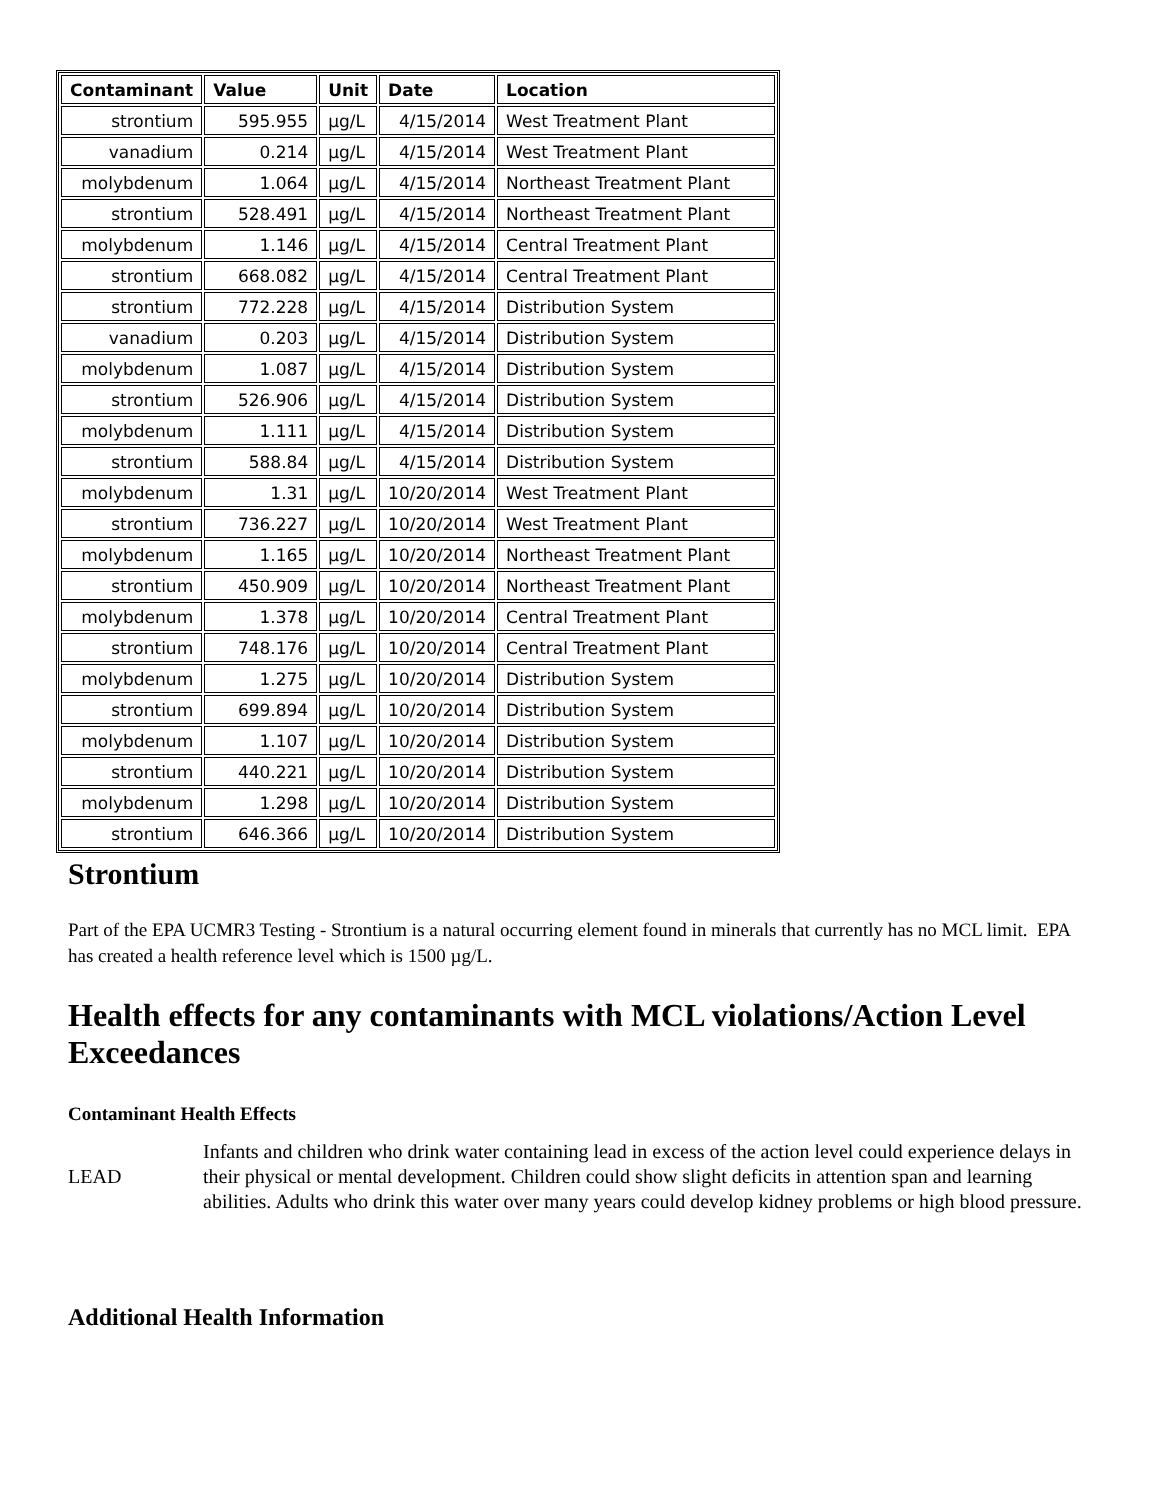| Contaminant | Value | Unit | Date | Location |
| --- | --- | --- | --- | --- |
| strontium | 595.955 | µg/L | 4/15/2014 | West Treatment Plant |
| vanadium | 0.214 | µg/L | 4/15/2014 | West Treatment Plant |
| molybdenum | 1.064 | µg/L | 4/15/2014 | Northeast Treatment Plant |
| strontium | 528.491 | µg/L | 4/15/2014 | Northeast Treatment Plant |
| molybdenum | 1.146 | µg/L | 4/15/2014 | Central Treatment Plant |
| strontium | 668.082 | µg/L | 4/15/2014 | Central Treatment Plant |
| strontium | 772.228 | µg/L | 4/15/2014 | Distribution System |
| vanadium | 0.203 | µg/L | 4/15/2014 | Distribution System |
| molybdenum | 1.087 | µg/L | 4/15/2014 | Distribution System |
| strontium | 526.906 | µg/L | 4/15/2014 | Distribution System |
| molybdenum | 1.111 | µg/L | 4/15/2014 | Distribution System |
| strontium | 588.84 | µg/L | 4/15/2014 | Distribution System |
| molybdenum | 1.31 | µg/L | 10/20/2014 | West Treatment Plant |
| strontium | 736.227 | µg/L | 10/20/2014 | West Treatment Plant |
| molybdenum | 1.165 | µg/L | 10/20/2014 | Northeast Treatment Plant |
| strontium | 450.909 | µg/L | 10/20/2014 | Northeast Treatment Plant |
| molybdenum | 1.378 | µg/L | 10/20/2014 | Central Treatment Plant |
| strontium | 748.176 | µg/L | 10/20/2014 | Central Treatment Plant |
| molybdenum | 1.275 | µg/L | 10/20/2014 | Distribution System |
| strontium | 699.894 | µg/L | 10/20/2014 | Distribution System |
| molybdenum | 1.107 | µg/L | 10/20/2014 | Distribution System |
| strontium | 440.221 | µg/L | 10/20/2014 | Distribution System |
| molybdenum | 1.298 | µg/L | 10/20/2014 | Distribution System |
| strontium | 646.366 | µg/L | 10/20/2014 | Distribution System |
Strontium
Part of the EPA UCMR3 Testing - Strontium is a natural occurring element found in minerals that currently has no MCL limit. EPA has created a health reference level which is 1500 µg/L.
Health effects for any contaminants with MCL violations/Action Level Exceedances
Contaminant Health Effects
LEAD
Infants and children who drink water containing lead in excess of the action level could experience delays in their physical or mental development. Children could show slight deficits in attention span and learning abilities. Adults who drink this water over many years could develop kidney problems or high blood pressure.
Additional Health Information